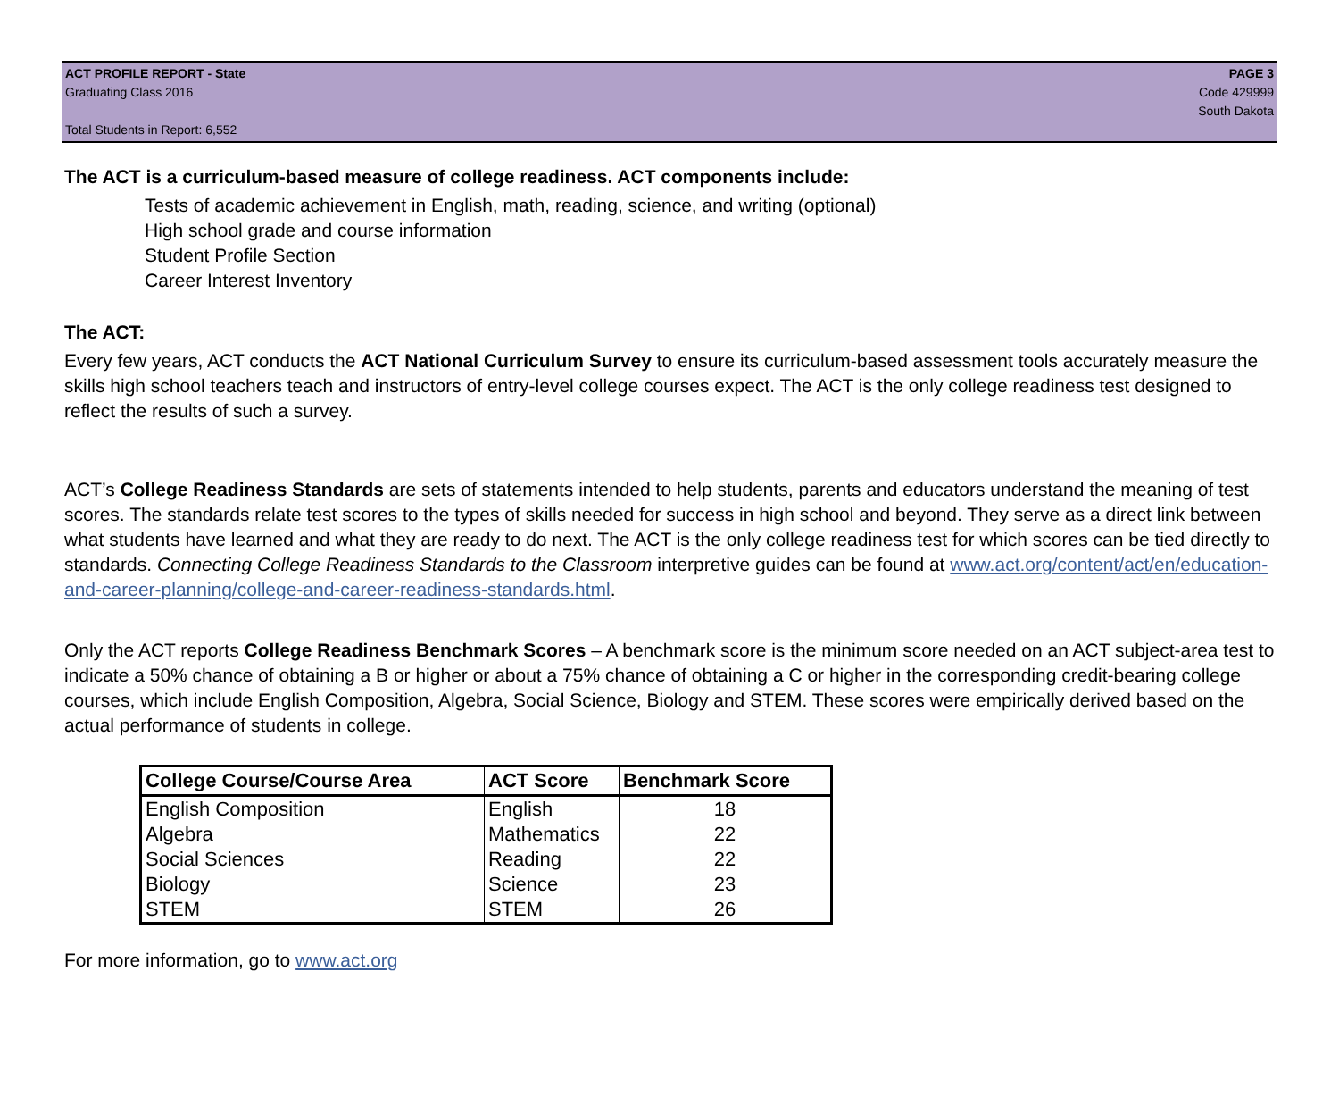ACT PROFILE REPORT - State
Graduating Class 2016
Total Students in Report: 6,552
PAGE 3
Code 429999
South Dakota
The ACT is a curriculum-based measure of college readiness. ACT components include:
Tests of academic achievement in English, math, reading, science, and writing (optional)
High school grade and course information
Student Profile Section
Career Interest Inventory
The ACT:
Every few years, ACT conducts the ACT National Curriculum Survey to ensure its curriculum-based assessment tools accurately measure the skills high school teachers teach and instructors of entry-level college courses expect. The ACT is the only college readiness test designed to reflect the results of such a survey.
ACT’s College Readiness Standards are sets of statements intended to help students, parents and educators understand the meaning of test scores. The standards relate test scores to the types of skills needed for success in high school and beyond. They serve as a direct link between what students have learned and what they are ready to do next. The ACT is the only college readiness test for which scores can be tied directly to standards. Connecting College Readiness Standards to the Classroom interpretive guides can be found at www.act.org/content/act/en/education-and-career-planning/college-and-career-readiness-standards.html.
Only the ACT reports College Readiness Benchmark Scores – A benchmark score is the minimum score needed on an ACT subject-area test to indicate a 50% chance of obtaining a B or higher or about a 75% chance of obtaining a C or higher in the corresponding credit-bearing college courses, which include English Composition, Algebra, Social Science, Biology and STEM. These scores were empirically derived based on the actual performance of students in college.
| College Course/Course Area | ACT Score | Benchmark Score |
| --- | --- | --- |
| English Composition | English | 18 |
| Algebra | Mathematics | 22 |
| Social Sciences | Reading | 22 |
| Biology | Science | 23 |
| STEM | STEM | 26 |
For more information, go to www.act.org